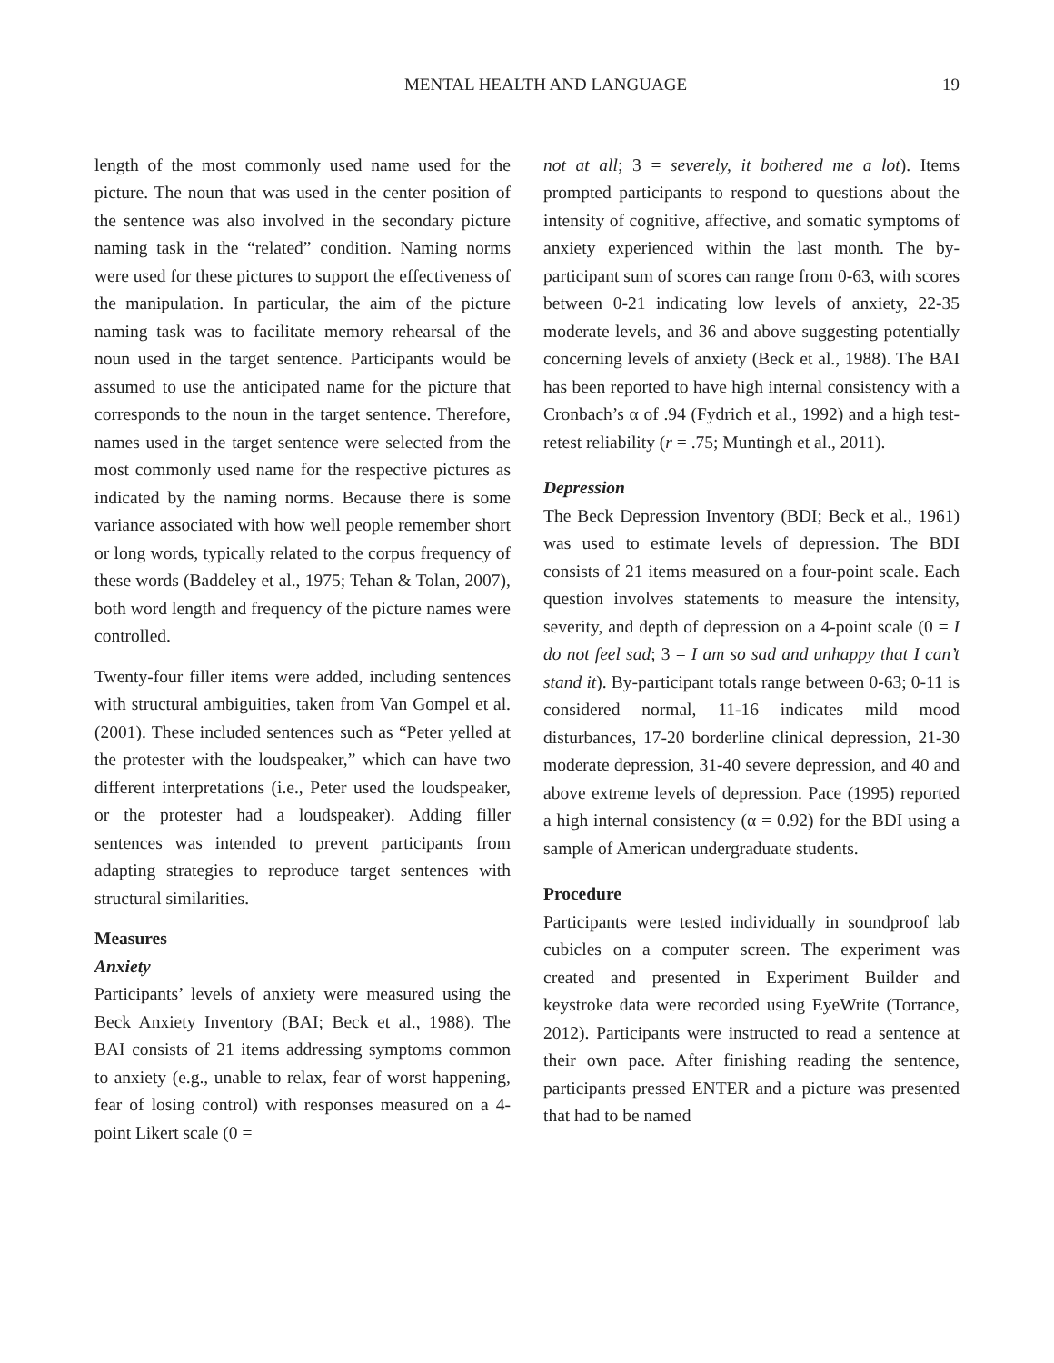MENTAL HEALTH AND LANGUAGE 19
length of the most commonly used name used for the picture. The noun that was used in the center position of the sentence was also involved in the secondary picture naming task in the “related” condition. Naming norms were used for these pictures to support the effectiveness of the manipulation. In particular, the aim of the picture naming task was to facilitate memory rehearsal of the noun used in the target sentence. Participants would be assumed to use the anticipated name for the picture that corresponds to the noun in the target sentence. Therefore, names used in the target sentence were selected from the most commonly used name for the respective pictures as indicated by the naming norms. Because there is some variance associated with how well people remember short or long words, typically related to the corpus frequency of these words (Baddeley et al., 1975; Tehan & Tolan, 2007), both word length and frequency of the picture names were controlled.
Twenty-four filler items were added, including sentences with structural ambiguities, taken from Van Gompel et al. (2001). These included sentences such as “Peter yelled at the protester with the loudspeaker,” which can have two different interpretations (i.e., Peter used the loudspeaker, or the protester had a loudspeaker). Adding filler sentences was intended to prevent participants from adapting strategies to reproduce target sentences with structural similarities.
Measures
Anxiety
Participants’ levels of anxiety were measured using the Beck Anxiety Inventory (BAI; Beck et al., 1988). The BAI consists of 21 items addressing symptoms common to anxiety (e.g., unable to relax, fear of worst happening, fear of losing control) with responses measured on a 4-point Likert scale (0 =
not at all; 3 = severely, it bothered me a lot). Items prompted participants to respond to questions about the intensity of cognitive, affective, and somatic symptoms of anxiety experienced within the last month. The by-participant sum of scores can range from 0-63, with scores between 0-21 indicating low levels of anxiety, 22-35 moderate levels, and 36 and above suggesting potentially concerning levels of anxiety (Beck et al., 1988). The BAI has been reported to have high internal consistency with a Cronbach’s α of .94 (Fydrich et al., 1992) and a high test-retest reliability (r = .75; Muntingh et al., 2011).
Depression
The Beck Depression Inventory (BDI; Beck et al., 1961) was used to estimate levels of depression. The BDI consists of 21 items measured on a four-point scale. Each question involves statements to measure the intensity, severity, and depth of depression on a 4-point scale (0 = I do not feel sad; 3 = I am so sad and unhappy that I can’t stand it). By-participant totals range between 0-63; 0-11 is considered normal, 11-16 indicates mild mood disturbances, 17-20 borderline clinical depression, 21-30 moderate depression, 31-40 severe depression, and 40 and above extreme levels of depression. Pace (1995) reported a high internal consistency (α = 0.92) for the BDI using a sample of American undergraduate students.
Procedure
Participants were tested individually in soundproof lab cubicles on a computer screen. The experiment was created and presented in Experiment Builder and keystroke data were recorded using EyeWrite (Torrance, 2012). Participants were instructed to read a sentence at their own pace. After finishing reading the sentence, participants pressed ENTER and a picture was presented that had to be named